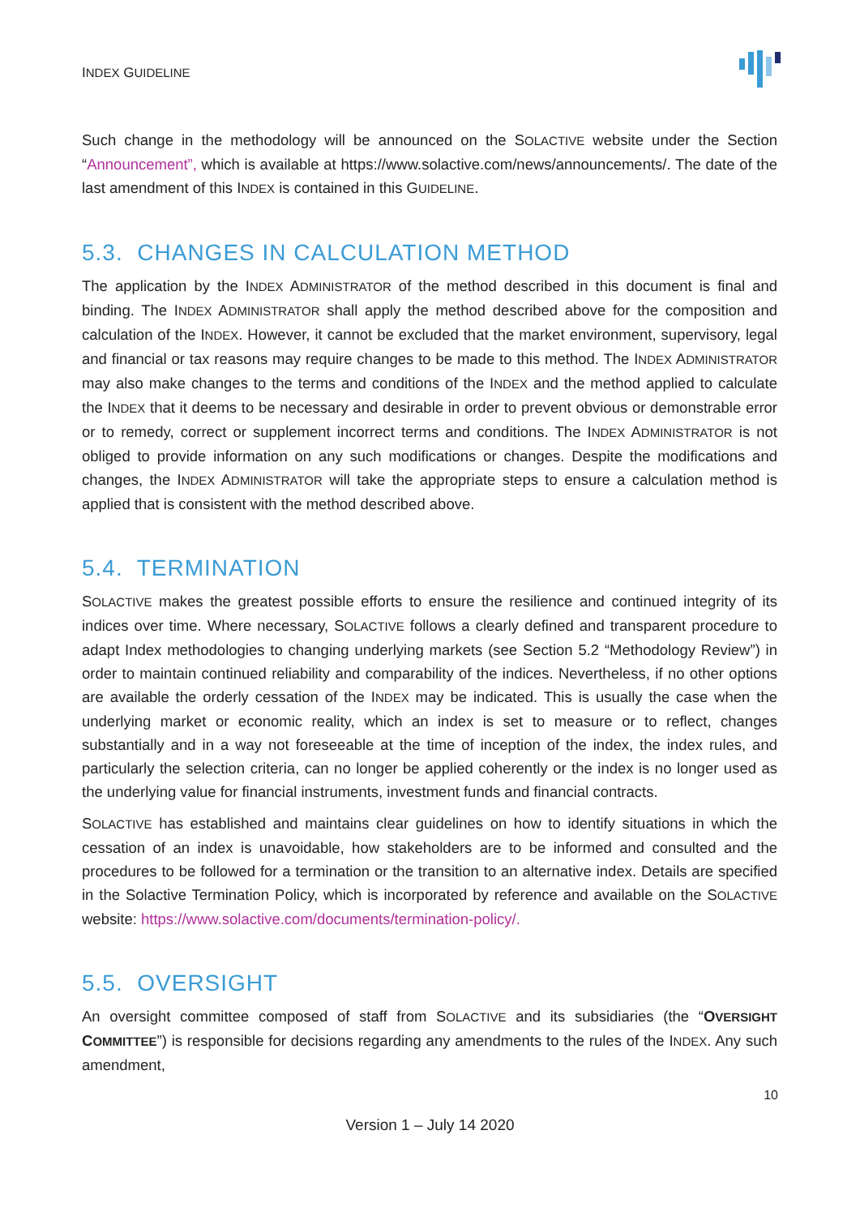INDEX GUIDELINE
Such change in the methodology will be announced on the SOLACTIVE website under the Section “Announcement”, which is available at https://www.solactive.com/news/announcements/. The date of the last amendment of this INDEX is contained in this GUIDELINE.
5.3. CHANGES IN CALCULATION METHOD
The application by the INDEX ADMINISTRATOR of the method described in this document is final and binding. The INDEX ADMINISTRATOR shall apply the method described above for the composition and calculation of the INDEX. However, it cannot be excluded that the market environment, supervisory, legal and financial or tax reasons may require changes to be made to this method. The INDEX ADMINISTRATOR may also make changes to the terms and conditions of the INDEX and the method applied to calculate the INDEX that it deems to be necessary and desirable in order to prevent obvious or demonstrable error or to remedy, correct or supplement incorrect terms and conditions. The INDEX ADMINISTRATOR is not obliged to provide information on any such modifications or changes. Despite the modifications and changes, the INDEX ADMINISTRATOR will take the appropriate steps to ensure a calculation method is applied that is consistent with the method described above.
5.4. TERMINATION
SOLACTIVE makes the greatest possible efforts to ensure the resilience and continued integrity of its indices over time. Where necessary, SOLACTIVE follows a clearly defined and transparent procedure to adapt Index methodologies to changing underlying markets (see Section 5.2 “Methodology Review”) in order to maintain continued reliability and comparability of the indices. Nevertheless, if no other options are available the orderly cessation of the INDEX may be indicated. This is usually the case when the underlying market or economic reality, which an index is set to measure or to reflect, changes substantially and in a way not foreseeable at the time of inception of the index, the index rules, and particularly the selection criteria, can no longer be applied coherently or the index is no longer used as the underlying value for financial instruments, investment funds and financial contracts.
SOLACTIVE has established and maintains clear guidelines on how to identify situations in which the cessation of an index is unavoidable, how stakeholders are to be informed and consulted and the procedures to be followed for a termination or the transition to an alternative index. Details are specified in the Solactive Termination Policy, which is incorporated by reference and available on the SOLACTIVE website: https://www.solactive.com/documents/termination-policy/.
5.5. OVERSIGHT
An oversight committee composed of staff from SOLACTIVE and its subsidiaries (the “OVERSIGHT COMMITTEE”) is responsible for decisions regarding any amendments to the rules of the INDEX. Any such amendment,
10
Version 1 – July 14 2020